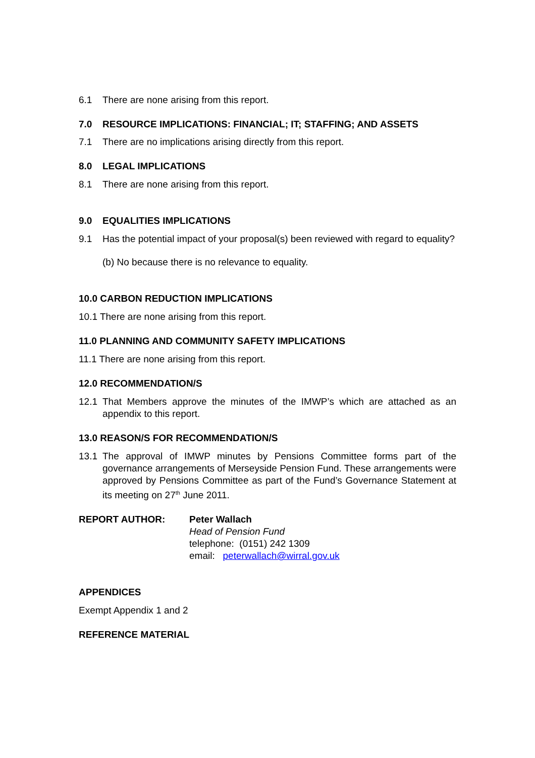6.1 There are none arising from this report.
7.0 RESOURCE IMPLICATIONS: FINANCIAL; IT; STAFFING; AND ASSETS
7.1 There are no implications arising directly from this report.
8.0 LEGAL IMPLICATIONS
8.1 There are none arising from this report.
9.0 EQUALITIES IMPLICATIONS
9.1 Has the potential impact of your proposal(s) been reviewed with regard to equality?
(b) No because there is no relevance to equality.
10.0 CARBON REDUCTION IMPLICATIONS
10.1 There are none arising from this report.
11.0 PLANNING AND COMMUNITY SAFETY IMPLICATIONS
11.1 There are none arising from this report.
12.0 RECOMMENDATION/S
12.1 That Members approve the minutes of the IMWP’s which are attached as an appendix to this report.
13.0 REASON/S FOR RECOMMENDATION/S
13.1 The approval of IMWP minutes by Pensions Committee forms part of the governance arrangements of Merseyside Pension Fund. These arrangements were approved by Pensions Committee as part of the Fund’s Governance Statement at its meeting on 27<sup>th</sup> June 2011.
REPORT AUTHOR: Peter Wallach
Head of Pension Fund
telephone: (0151) 242 1309
email: peterwallach@wirral.gov.uk
APPENDICES
Exempt Appendix 1 and 2
REFERENCE MATERIAL